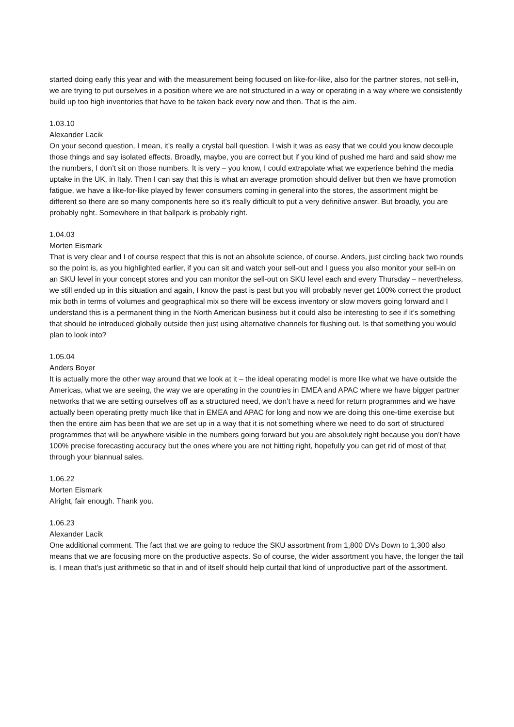started doing early this year and with the measurement being focused on like-for-like, also for the partner stores, not sell-in, we are trying to put ourselves in a position where we are not structured in a way or operating in a way where we consistently build up too high inventories that have to be taken back every now and then. That is the aim.
1.03.10
Alexander Lacik
On your second question, I mean, it’s really a crystal ball question. I wish it was as easy that we could you know decouple those things and say isolated effects. Broadly, maybe, you are correct but if you kind of pushed me hard and said show me the numbers, I don’t sit on those numbers. It is very – you know, I could extrapolate what we experience behind the media uptake in the UK, in Italy. Then I can say that this is what an average promotion should deliver but then we have promotion fatigue, we have a like-for-like played by fewer consumers coming in general into the stores, the assortment might be different so there are so many components here so it’s really difficult to put a very definitive answer. But broadly, you are probably right. Somewhere in that ballpark is probably right.
1.04.03
Morten Eismark
That is very clear and I of course respect that this is not an absolute science, of course. Anders, just circling back two rounds so the point is, as you highlighted earlier, if you can sit and watch your sell-out and I guess you also monitor your sell-in on an SKU level in your concept stores and you can monitor the sell-out on SKU level each and every Thursday – nevertheless, we still ended up in this situation and again, I know the past is past but you will probably never get 100% correct the product mix both in terms of volumes and geographical mix so there will be excess inventory or slow movers going forward and I understand this is a permanent thing in the North American business but it could also be interesting to see if it’s something that should be introduced globally outside then just using alternative channels for flushing out. Is that something you would plan to look into?
1.05.04
Anders Boyer
It is actually more the other way around that we look at it – the ideal operating model is more like what we have outside the Americas, what we are seeing, the way we are operating in the countries in EMEA and APAC where we have bigger partner networks that we are setting ourselves off as a structured need, we don’t have a need for return programmes and we have actually been operating pretty much like that in EMEA and APAC for long and now we are doing this one-time exercise but then the entire aim has been that we are set up in a way that it is not something where we need to do sort of structured programmes that will be anywhere visible in the numbers going forward but you are absolutely right because you don’t have 100% precise forecasting accuracy but the ones where you are not hitting right, hopefully you can get rid of most of that through your biannual sales.
1.06.22
Morten Eismark
Alright, fair enough. Thank you.
1.06.23
Alexander Lacik
One additional comment. The fact that we are going to reduce the SKU assortment from 1,800 DVs Down to 1,300 also means that we are focusing more on the productive aspects. So of course, the wider assortment you have, the longer the tail is, I mean that’s just arithmetic so that in and of itself should help curtail that kind of unproductive part of the assortment.